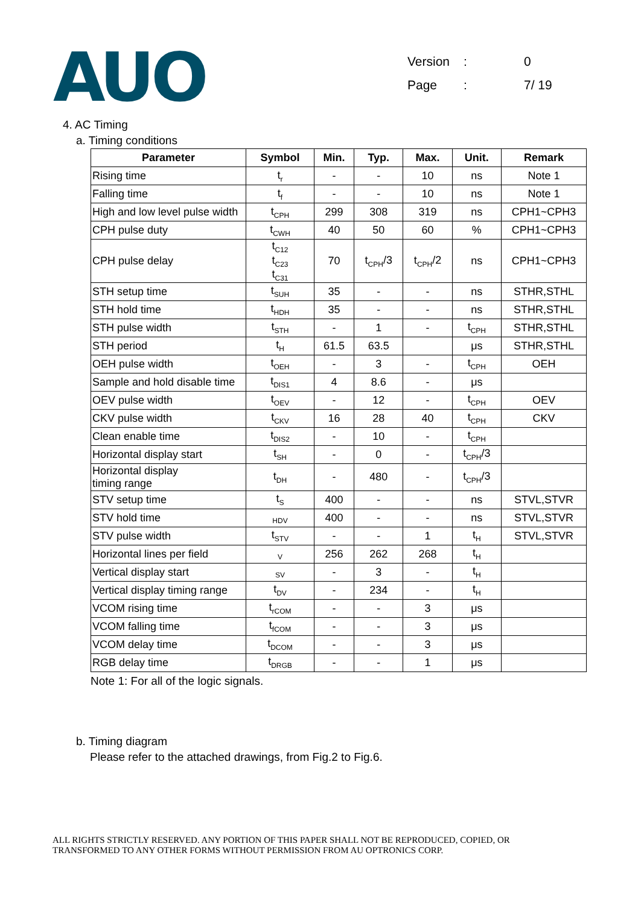AUO
Version: 0
Page: 7/ 19
4. AC Timing
a. Timing conditions
| Parameter | Symbol | Min. | Typ. | Max. | Unit. | Remark |
| --- | --- | --- | --- | --- | --- | --- |
| Rising time | t<sub>r</sub> | - | - | 10 | ns | Note 1 |
| Falling time | t<sub>f</sub> | - | - | 10 | ns | Note 1 |
| High and low level pulse width | t<sub>CPH</sub> | 299 | 308 | 319 | ns | CPH1~CPH3 |
| CPH pulse duty | t<sub>CWH</sub> | 40 | 50 | 60 | % | CPH1~CPH3 |
| CPH pulse delay | t<sub>C12</sub> t<sub>C23</sub> t<sub>C31</sub> | 70 | t<sub>CPH</sub>/3 | t<sub>CPH</sub>/2 | ns | CPH1~CPH3 |
| STH setup time | t<sub>SUH</sub> | 35 | - | - | ns | STHR,STHL |
| STH hold time | t<sub>HDH</sub> | 35 | - | - | ns | STHR,STHL |
| STH pulse width | t<sub>STH</sub> | - | 1 | - | t<sub>CPH</sub> | STHR,STHL |
| STH period | t<sub>H</sub> | 61.5 | 63.5 | | μs | STHR,STHL |
| OEH pulse width | t<sub>OEH</sub> | - | 3 | - | t<sub>CPH</sub> | OEH |
| Sample and hold disable time | t<sub>DIS1</sub> | 4 | 8.6 | - | μs | |
| OEV pulse width | t<sub>OEV</sub> | - | 12 | - | t<sub>CPH</sub> | OEV |
| CKV pulse width | t<sub>CKV</sub> | 16 | 28 | 40 | t<sub>CPH</sub> | CKV |
| Clean enable time | t<sub>DIS2</sub> | - | 10 | - | t<sub>CPH</sub> | |
| Horizontal display start | t<sub>SH</sub> | - | 0 | - | t<sub>CPH</sub>/3 | |
| Horizontal display timing range | t<sub>DH</sub> | - | 480 | - | t<sub>CPH</sub>/3 | |
| STV setup time | t<sub>S</sub> | 400 | - | - | ns | STVL,STVR |
| STV hold time | <sub>HDV</sub> | 400 | - | - | ns | STVL,STVR |
| STV pulse width | t<sub>STV</sub> | - | - | 1 | t<sub>H</sub> | STVL,STVR |
| Horizontal lines per field | <sub>V</sub> | 256 | 262 | 268 | t<sub>H</sub> | |
| Vertical display start | <sub>SV</sub> | - | 3 | - | t<sub>H</sub> | |
| Vertical display timing range | t<sub>DV</sub> | - | 234 | - | t<sub>H</sub> | |
| VCOM rising time | t<sub>rCOM</sub> | - | - | 3 | μs | |
| VCOM falling time | t<sub>fCOM</sub> | - | - | 3 | μs | |
| VCOM delay time | t<sub>DCOM</sub> | - | - | 3 | μs | |
| RGB delay time | t<sub>DRGB</sub> | - | - | 1 | μs | |
Note 1: For all of the logic signals.
b. Timing diagram
Please refer to the attached drawings, from Fig.2 to Fig.6.
ALL RIGHTS STRICTLY RESERVED. ANY PORTION OF THIS PAPER SHALL NOT BE REPRODUCED, COPIED, OR
TRANSFORMED TO ANY OTHER FORMS WITHOUT PERMISSION FROM AU OPTRONICS CORP.